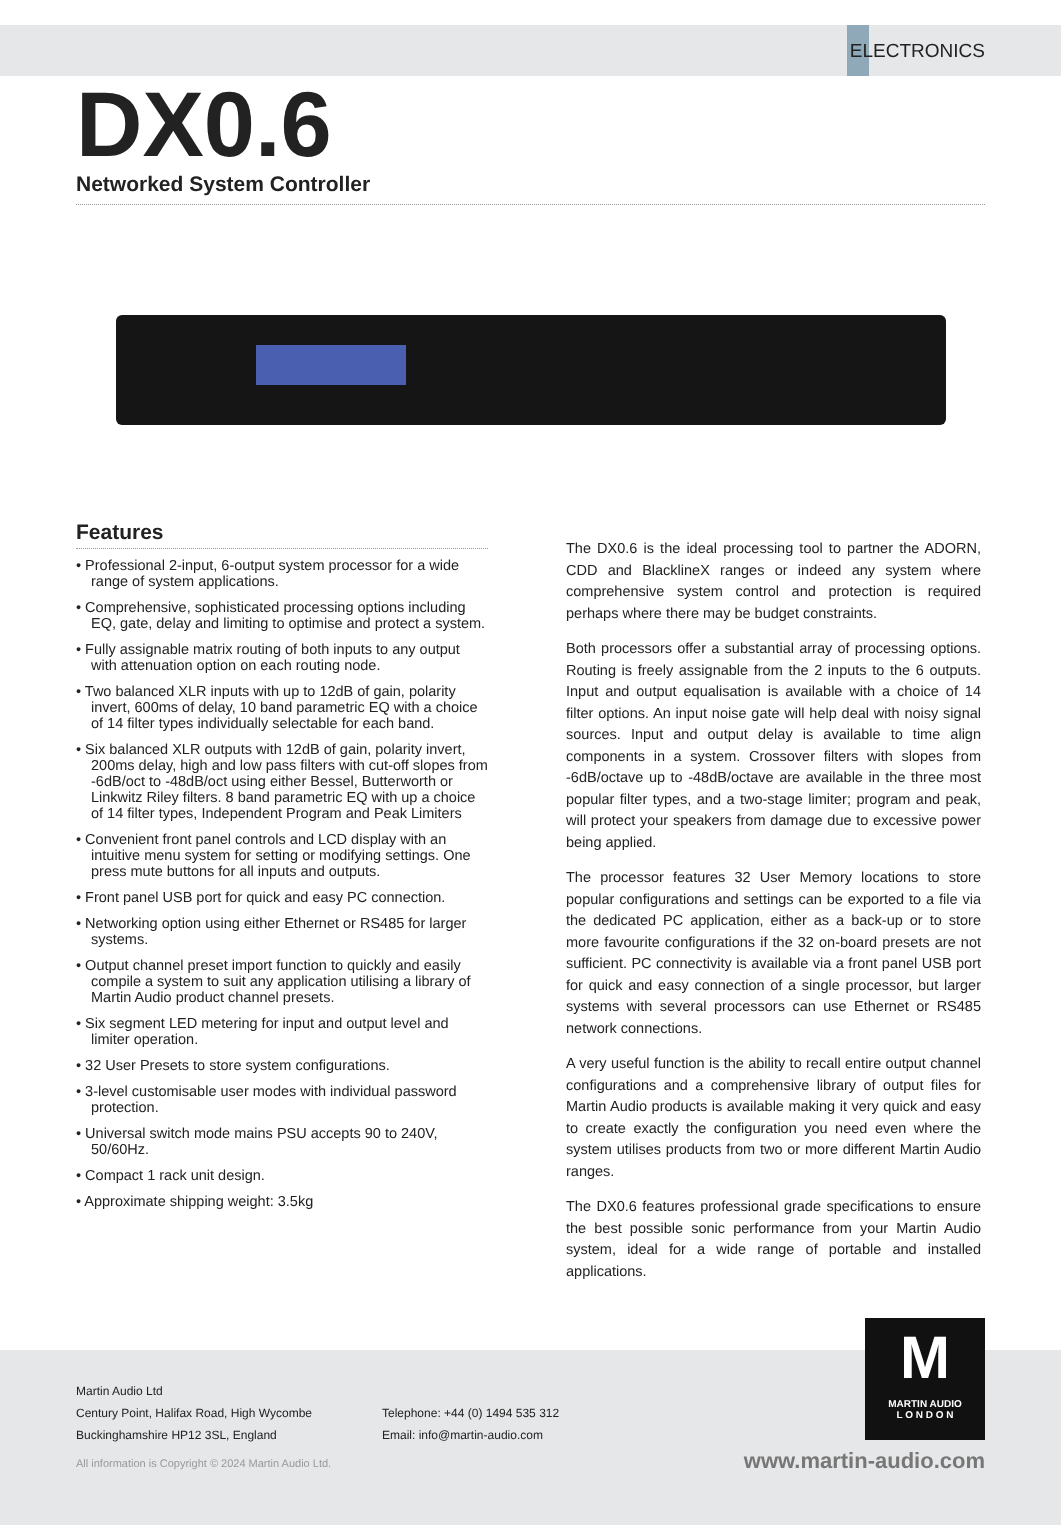ELECTRONICS
DX0.6
Networked System Controller
Features
• Professional 2-input, 6-output system processor for a wide range of system applications.
• Comprehensive, sophisticated processing options including EQ, gate, delay and limiting to optimise and protect a system.
• Fully assignable matrix routing of both inputs to any output with attenuation option on each routing node.
• Two balanced XLR inputs with up to 12dB of gain, polarity invert, 600ms of delay, 10 band parametric EQ with a choice of 14 filter types individually selectable for each band.
• Six balanced XLR outputs with 12dB of gain, polarity invert, 200ms delay, high and low pass filters with cut-off slopes from -6dB/oct to -48dB/oct using either Bessel, Butterworth or Linkwitz Riley filters. 8 band parametric EQ with up a choice of 14 filter types, Independent Program and Peak Limiters
• Convenient front panel controls and LCD display with an intuitive menu system for setting or modifying settings. One press mute buttons for all inputs and outputs.
• Front panel USB port for quick and easy PC connection.
• Networking option using either Ethernet or RS485 for larger systems.
• Output channel preset import function to quickly and easily compile a system to suit any application utilising a library of Martin Audio product channel presets.
• Six segment LED metering for input and output level and limiter operation.
• 32 User Presets to store system configurations.
• 3-level customisable user modes with individual password protection.
• Universal switch mode mains PSU accepts 90 to 240V, 50/60Hz.
• Compact 1 rack unit design.
• Approximate shipping weight: 3.5kg
The DX0.6 is the ideal processing tool to partner the ADORN, CDD and BlacklineX ranges or indeed any system where comprehensive system control and protection is required perhaps where there may be budget constraints.
Both processors offer a substantial array of processing options. Routing is freely assignable from the 2 inputs to the 6 outputs. Input and output equalisation is available with a choice of 14 filter options. An input noise gate will help deal with noisy signal sources. Input and output delay is available to time align components in a system. Crossover filters with slopes from -6dB/octave up to -48dB/octave are available in the three most popular filter types, and a two-stage limiter; program and peak, will protect your speakers from damage due to excessive power being applied.
The processor features 32 User Memory locations to store popular configurations and settings can be exported to a file via the dedicated PC application, either as a back-up or to store more favourite configurations if the 32 on-board presets are not sufficient. PC connectivity is available via a front panel USB port for quick and easy connection of a single processor, but larger systems with several processors can use Ethernet or RS485 network connections.
A very useful function is the ability to recall entire output channel configurations and a comprehensive library of output files for Martin Audio products is available making it very quick and easy to create exactly the configuration you need even where the system utilises products from two or more different Martin Audio ranges.
The DX0.6 features professional grade specifications to ensure the best possible sonic performance from your Martin Audio system, ideal for a wide range of portable and installed applications.
Martin Audio Ltd
Century Point, Halifax Road, High Wycombe
Buckinghamshire HP12 3SL, England
Telephone: +44 (0) 1494 535 312
Email: info@martin-audio.com
All information is Copyright © 2024 Martin Audio Ltd.
www.martin-audio.com
M
MARTIN AUDIO
L O N D O N